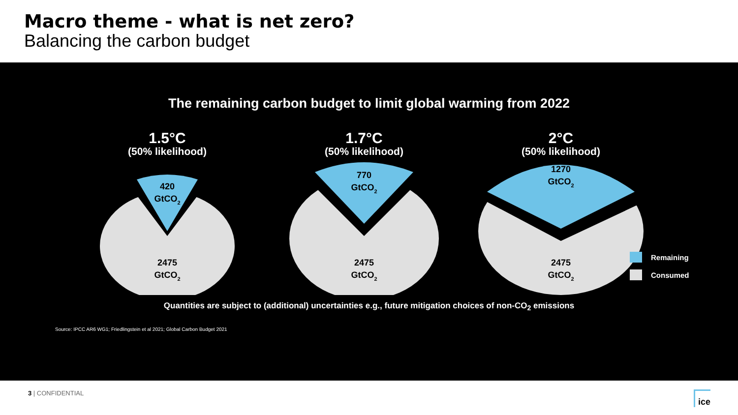Macro theme - what is net zero?
Balancing the carbon budget
The remaining carbon budget to limit global warming from 2022
1.5°C
(50% likelihood)
420
GtCO2
2475
GtCO2
1.7°C
(50% likelihood)
770
GtCO2
2475
GtCO2
2°C
(50% likelihood)
1270
GtCO2
2475
GtCO2
Quantities are subject to (additional) uncertainties e.g., future mitigation choices of non-CO<sub>2</sub> emissions
Source: IPCC AR6 WG1; Friedlingstein et al 2021; Global Carbon Budget 2021
Remaining
Consumed
3 | CONFIDENTIAL
ice